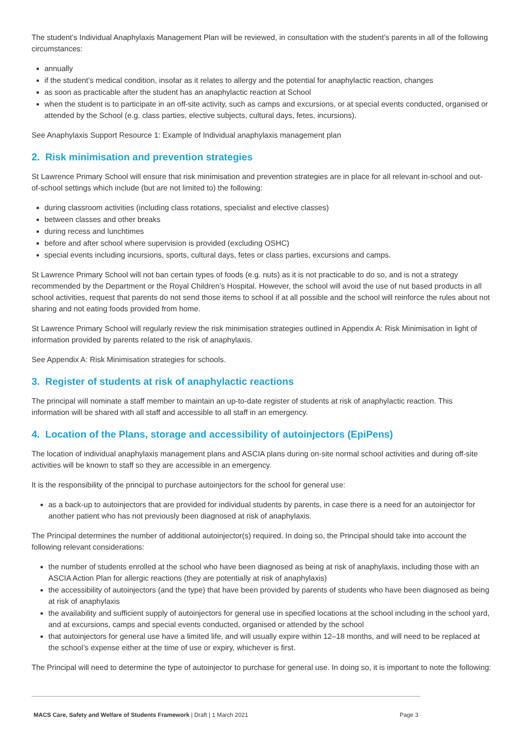The student’s Individual Anaphylaxis Management Plan will be reviewed, in consultation with the student’s parents in all of the following circumstances:
annually
if the student’s medical condition, insofar as it relates to allergy and the potential for anaphylactic reaction, changes
as soon as practicable after the student has an anaphylactic reaction at School
when the student is to participate in an off-site activity, such as camps and excursions, or at special events conducted, organised or attended by the School (e.g. class parties, elective subjects, cultural days, fetes, incursions).
See Anaphylaxis Support Resource 1: Example of Individual anaphylaxis management plan
2. Risk minimisation and prevention strategies
St Lawrence Primary School will ensure that risk minimisation and prevention strategies are in place for all relevant in-school and out-of-school settings which include (but are not limited to) the following:
during classroom activities (including class rotations, specialist and elective classes)
between classes and other breaks
during recess and lunchtimes
before and after school where supervision is provided (excluding OSHC)
special events including incursions, sports, cultural days, fetes or class parties, excursions and camps.
St Lawrence Primary School will not ban certain types of foods (e.g. nuts) as it is not practicable to do so, and is not a strategy recommended by the Department or the Royal Children’s Hospital. However, the school will avoid the use of nut based products in all school activities, request that parents do not send those items to school if at all possible and the school will reinforce the rules about not sharing and not eating foods provided from home.
St Lawrence Primary School will regularly review the risk minimisation strategies outlined in Appendix A: Risk Minimisation in light of information provided by parents related to the risk of anaphylaxis.
See Appendix A: Risk Minimisation strategies for schools.
3. Register of students at risk of anaphylactic reactions
The principal will nominate a staff member to maintain an up-to-date register of students at risk of anaphylactic reaction. This information will be shared with all staff and accessible to all staff in an emergency.
4. Location of the Plans, storage and accessibility of autoinjectors (EpiPens)
The location of individual anaphylaxis management plans and ASCIA plans during on-site normal school activities and during off-site activities will be known to staff so they are accessible in an emergency.
It is the responsibility of the principal to purchase autoinjectors for the school for general use:
as a back-up to autoinjectors that are provided for individual students by parents, in case there is a need for an autoinjector for another patient who has not previously been diagnosed at risk of anaphylaxis.
The Principal determines the number of additional autoinjector(s) required. In doing so, the Principal should take into account the following relevant considerations:
the number of students enrolled at the school who have been diagnosed as being at risk of anaphylaxis, including those with an ASCIA Action Plan for allergic reactions (they are potentially at risk of anaphylaxis)
the accessibility of autoinjectors (and the type) that have been provided by parents of students who have been diagnosed as being at risk of anaphylaxis
the availability and sufficient supply of autoinjectors for general use in specified locations at the school including in the school yard, and at excursions, camps and special events conducted, organised or attended by the school
that autoinjectors for general use have a limited life, and will usually expire within 12–18 months, and will need to be replaced at the school’s expense either at the time of use or expiry, whichever is first.
The Principal will need to determine the type of autoinjector to purchase for general use. In doing so, it is important to note the following:
MACS Care, Safety and Welfare of Students Framework | Draft | 1 March 2021 Page 3